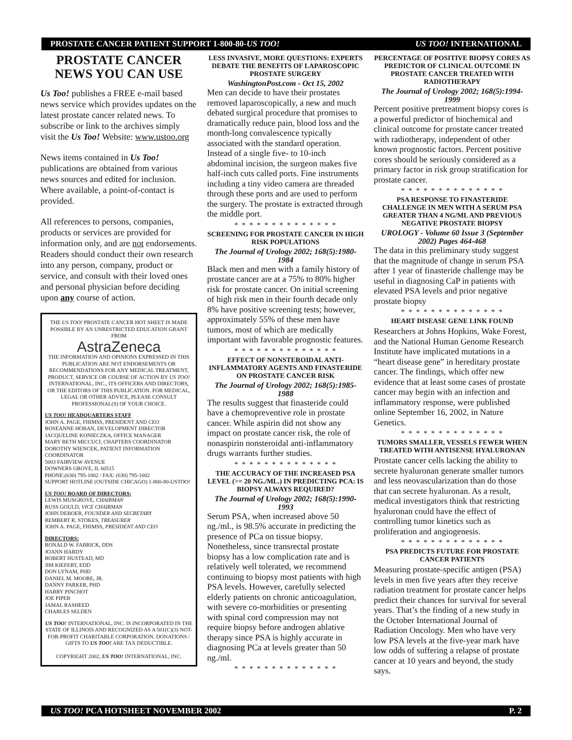PROSTATE CANCER PATIENT SUPPORT 1-800-80-US TOO! US TOO! INTERNATIONAL
PROSTATE CANCER NEWS YOU CAN USE
Us Too! publishes a FREE e-mail based news service which provides updates on the latest prostate cancer related news. To subscribe or link to the archives simply visit the Us Too! Website: www.ustoo.org
News items contained in Us Too! publications are obtained from various news sources and edited for inclusion. Where available, a point-of-contact is provided.
All references to persons, companies, products or services are provided for information only, and are not endorsements. Readers should conduct their own research into any person, company, product or service, and consult with their loved ones and personal physician before deciding upon any course of action.
THE US TOO! PROSTATE CANCER HOT SHEET IS MADE POSSIBLE BY AN UNRESTRICTED EDUCATION GRANT FROM
AstraZeneca
THE INFORMATION AND OPINIONS EXPRESSED IN THIS PUBLICATION ARE NOT ENDORSEMENTS OR RECOMMENDATIONS FOR ANY MEDICAL TREATMENT, PRODUCT, SERVICE OR COURSE OF ACTION BY US TOO! INTERNATIONAL, INC., ITS OFFICERS AND DIRECTORS, OR THE EDITORS OF THIS PUBLICATION. FOR MEDICAL, LEGAL OR OTHER ADVICE, PLEASE CONSULT PROFESSIONAL(S) OF YOUR CHOICE.
US TOO! HEADQUARTERS STAFF
JOHN A. PAGE, FHIMSS, PRESIDENT AND CEO
ROSEANNE HOBAN, DEVELOPMENT DIRECTOR
JACQUELINE KONIECZKA, OFFICE MANAGER
MARY BETH MICCUCI, CHAPTERS COORDINATOR
DOROTHY WIENCEK, PATIENT INFORMATION COORDINATOR
5003 FAIRVIEW AVENUE
DOWNERS GROVE, IL 60515
PHONE:(630) 795-1002 / FAX: (630) 795-1602
SUPPORT HOTLINE (OUTSIDE CHICAGO) 1-800-80-USTOO!
US TOO! BOARD OF DIRECTORS:
LEWIS MUSGROVE, CHAIRMAN
RUSS GOULD, VICE CHAIRMAN
JOHN DEBOER, FOUNDER AND SECRETARY
REMBERT R. STOKES, TREASURER
JOHN A. PAGE, FHIMSS, PRESIDENT AND CEO
DIRECTORS:
RONALD W. FABRICK, DDS
JOANN HARDY
ROBERT HUSTEAD, MD
JIM KIEFERT, EDD
DON LYNAM, PHD
DANIEL M. MOORE, JR.
DANNY PARKER, PHD
HARRY PINCHOT
JOE PIPER
JAMAL RASHEED
CHARLES SELDEN
US TOO! INTERNATIONAL, INC. IS INCORPORATED IN THE STATE OF ILLINOIS AND RECOGNIZED AS A 501(C)(3) NOT-FOR-PROFIT CHARITABLE CORPORATION. DONATIONS / GIFTS TO US TOO! ARE TAX DEDUCTIBLE.
COPYRIGHT 2002, US TOO! INTERNATIONAL, INC.
LESS INVASIVE, MORE QUESTIONS: EXPERTS DEBATE THE BENEFITS OF LAPAROSCOPIC PROSTATE SURGERY
WashingtonPost.com - Oct 15, 2002
Men can decide to have their prostates removed laparoscopically, a new and much debated surgical procedure that promises to dramatically reduce pain, blood loss and the month-long convalescence typically associated with the standard operation. Instead of a single five- to 10-inch abdominal incision, the surgeon makes five half-inch cuts called ports. Fine instruments including a tiny video camera are threaded through these ports and are used to perform the surgery. The prostate is extracted through the middle port.
* * * * * * * * * * * * * *
SCREENING FOR PROSTATE CANCER IN HIGH RISK POPULATIONS
The Journal of Urology 2002; 168(5):1980-1984
Black men and men with a family history of prostate cancer are at a 75% to 80% higher risk for prostate cancer. On initial screening of high risk men in their fourth decade only 8% have positive screening tests; however, approximately 55% of these men have tumors, most of which are medically important with favorable prognostic features.
* * * * * * * * * * * * * *
EFFECT OF NONSTEROIDAL ANTI-INFLAMMATORY AGENTS AND FINASTERIDE ON PROSTATE CANCER RISK
The Journal of Urology 2002; 168(5):1985-1988
The results suggest that finasteride could have a chemopreventive role in prostate cancer. While aspirin did not show any impact on prostate cancer risk, the role of nonaspirin nonsteroidal anti-inflammatory drugs warrants further studies.
* * * * * * * * * * * * * *
THE ACCURACY OF THE INCREASED PSA LEVEL (>= 20 NG./ML.) IN PREDICTING PCA: IS BIOPSY ALWAYS REQUIRED?
The Journal of Urology 2002; 168(5):1990-1993
Serum PSA, when increased above 50 ng./ml., is 98.5% accurate in predicting the presence of PCa on tissue biopsy. Nonetheless, since transrectal prostate biopsy has a low complication rate and is relatively well tolerated, we recommend continuing to biopsy most patients with high PSA levels. However, carefully selected elderly patients on chronic anticoagulation, with severe co-morbidities or presenting with spinal cord compression may not require biopsy before androgen ablative therapy since PSA is highly accurate in diagnosing PCa at levels greater than 50 ng./ml.
* * * * * * * * * * * * * *
PERCENTAGE OF POSITIVE BIOPSY CORES AS PREDICTOR OF CLINICAL OUTCOME IN PROSTATE CANCER TREATED WITH RADIOTHERAPY
The Journal of Urology 2002; 168(5):1994-1999
Percent positive pretreatment biopsy cores is a powerful predictor of biochemical and clinical outcome for prostate cancer treated with radiotherapy, independent of other known prognostic factors. Percent positive cores should be seriously considered as a primary factor in risk group stratification for prostate cancer.
* * * * * * * * * * * * * *
PSA RESPONSE TO FINASTERIDE CHALLENGE IN MEN WITH A SERUM PSA GREATER THAN 4 NG/ML AND PREVIOUS NEGATIVE PROSTATE BIOPSY
UROLOGY - Volume 60 Issue 3 (September 2002) Pages 464-468
The data in this preliminary study suggest that the magnitude of change in serum PSA after 1 year of finasteride challenge may be useful in diagnosing CaP in patients with elevated PSA levels and prior negative prostate biopsy
* * * * * * * * * * * * * *
HEART DISEASE GENE LINK FOUND
Researchers at Johns Hopkins, Wake Forest, and the National Human Genome Research Institute have implicated mutations in a “heart disease gene” in hereditary prostate cancer. The findings, which offer new evidence that at least some cases of prostate cancer may begin with an infection and inflammatory response, were published online September 16, 2002, in Nature Genetics.
* * * * * * * * * * * * * *
TUMORS SMALLER, VESSELS FEWER WHEN TREATED WITH ANTISENSE HYALURONAN
Prostate cancer cells lacking the ability to secrete hyaluronan generate smaller tumors and less neovascularization than do those that can secrete hyaluronan. As a result, medical investigators think that restricting hyaluronan could have the effect of controlling tumor kinetics such as proliferation and angiogenesis.
* * * * * * * * * * * * * *
PSA PREDICTS FUTURE FOR PROSTATE CANCER PATIENTS
Measuring prostate-specific antigen (PSA) levels in men five years after they receive radiation treatment for prostate cancer helps predict their chances for survival for several years. That’s the finding of a new study in the October International Journal of Radiation Oncology. Men who have very low PSA levels at the five-year mark have low odds of suffering a relapse of prostate cancer at 10 years and beyond, the study says.
US TOO! PCA HOTSHEET NOVEMBER 2002 P. 2